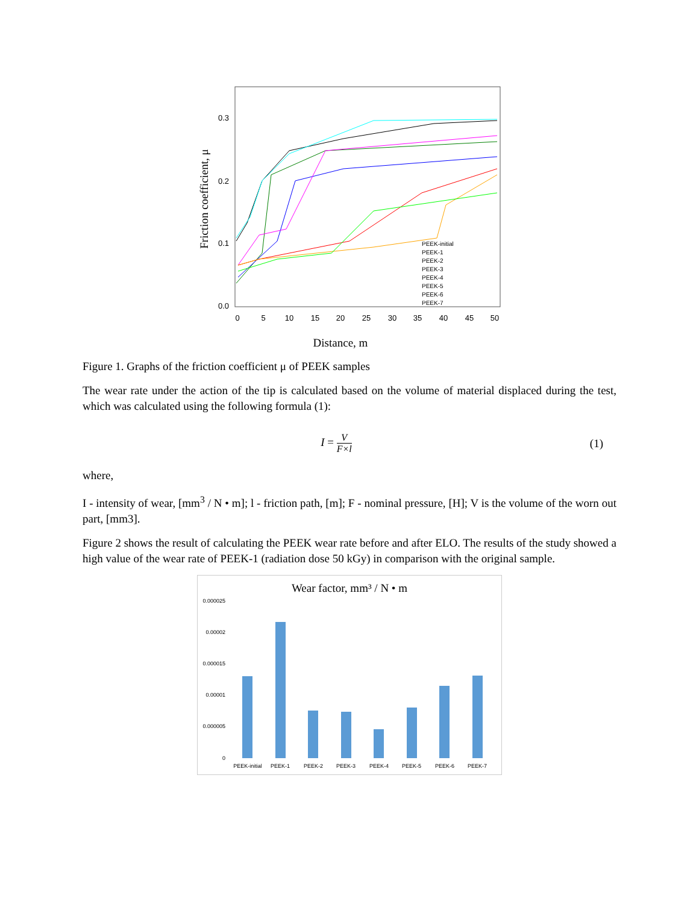0.3
0.2
0.1
0.0
0
5
10
15
20
25
30
35
40
45
50
Distance, m
Friction coefficient, μ
PEEK-initial
PEEK-1
PEEK-2
PEEK-3
PEEK-4
PEEK-5
PEEK-6
PEEK-7
Figure 1. Graphs of the friction coefficient μ of PEEK samples
The wear rate under the action of the tip is calculated based on the volume of material displaced during the test, which was calculated using the following formula (1):
I = V F×l (1)
where,
I - intensity of wear, [mm<sup>3</sup> / N • m]; l - friction path, [m]; F - nominal pressure, [H]; V is the volume of the worn out part, [mm3].
Figure 2 shows the result of calculating the PEEK wear rate before and after ELO. The results of the study showed a high value of the wear rate of PEEK-1 (radiation dose 50 kGy) in comparison with the original sample.
Wear factor, mm³ / N • m
0.000025
0.00002
0.000015
0.00001
0.000005
0
PEEK-initial
PEEK-1
PEEK-2
PEEK-3
PEEK-4
PEEK-5
PEEK-6
PEEK-7